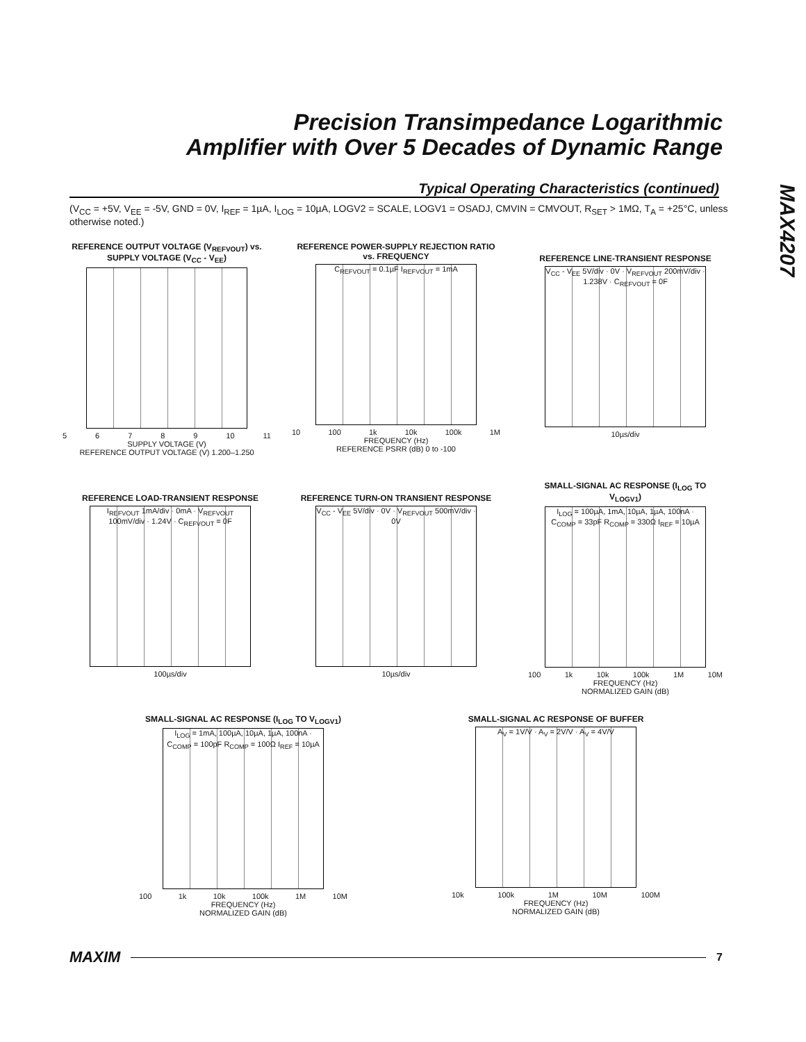Precision Transimpedance Logarithmic
Amplifier with Over 5 Decades of Dynamic Range
MAX4207
Typical Operating Characteristics (continued)
(V<sub>CC</sub> = +5V, V<sub>EE</sub> = -5V, GND = 0V, I<sub>REF</sub> = 1µA, I<sub>LOG</sub> = 10µA, LOGV2 = SCALE, LOGV1 = OSADJ, CMVIN = CMVOUT, R<sub>SET</sub> > 1MΩ, T<sub>A</sub> = +25°C, unless otherwise noted.)
REFERENCE OUTPUT VOLTAGE (V<sub>REFVOUT</sub>) vs. SUPPLY VOLTAGE (V<sub>CC</sub> - V<sub>EE</sub>)
56789 10 11
SUPPLY VOLTAGE (V)
REFERENCE OUTPUT VOLTAGE (V) 1.200–1.250
REFERENCE POWER-SUPPLY REJECTION RATIO vs. FREQUENCY
C<sub>REFVOUT</sub> = 0.1µF I<sub>REFVOUT</sub> = 1mA
10 100 1k 10k 100k 1M
FREQUENCY (Hz)
REFERENCE PSRR (dB) 0 to -100
REFERENCE LINE-TRANSIENT RESPONSE
V<sub>CC</sub> - V<sub>EE</sub> 5V/div · 0V · V<sub>REFVOUT</sub> 200mV/div · 1.238V · C<sub>REFVOUT</sub> = 0F
10µs/div
REFERENCE LOAD-TRANSIENT RESPONSE
I<sub>REFVOUT</sub> 1mA/div · 0mA · V<sub>REFVOUT</sub> 100mV/div · 1.24V · C<sub>REFVOUT</sub> = 0F
100µs/div
REFERENCE TURN-ON TRANSIENT RESPONSE
V<sub>CC</sub> - V<sub>EE</sub> 5V/div · 0V · V<sub>REFVOUT</sub> 500mV/div · 0V
10µs/div
SMALL-SIGNAL AC RESPONSE (I<sub>LOG</sub> TO V<sub>LOGV1</sub>)
I<sub>LOG</sub> = 100µA, 1mA, 10µA, 1µA, 100nA · C<sub>COMP</sub> = 33pF R<sub>COMP</sub> = 330Ω I<sub>REF</sub> = 10µA
100 1k 10k 100k 1M 10M
FREQUENCY (Hz)
NORMALIZED GAIN (dB)
SMALL-SIGNAL AC RESPONSE (I<sub>LOG</sub> TO V<sub>LOGV1</sub>)
I<sub>LOG</sub> = 1mA, 100µA, 10µA, 1µA, 100nA · C<sub>COMP</sub> = 100pF R<sub>COMP</sub> = 100Ω I<sub>REF</sub> = 10µA
100 1k 10k 100k 1M 10M
FREQUENCY (Hz)
NORMALIZED GAIN (dB)
SMALL-SIGNAL AC RESPONSE OF BUFFER
A<sub>V</sub> = 1V/V · A<sub>V</sub> = 2V/V · A<sub>V</sub> = 4V/V
10k 100k 1M 10M 100M
FREQUENCY (Hz)
NORMALIZED GAIN (dB)
MAXIM
7